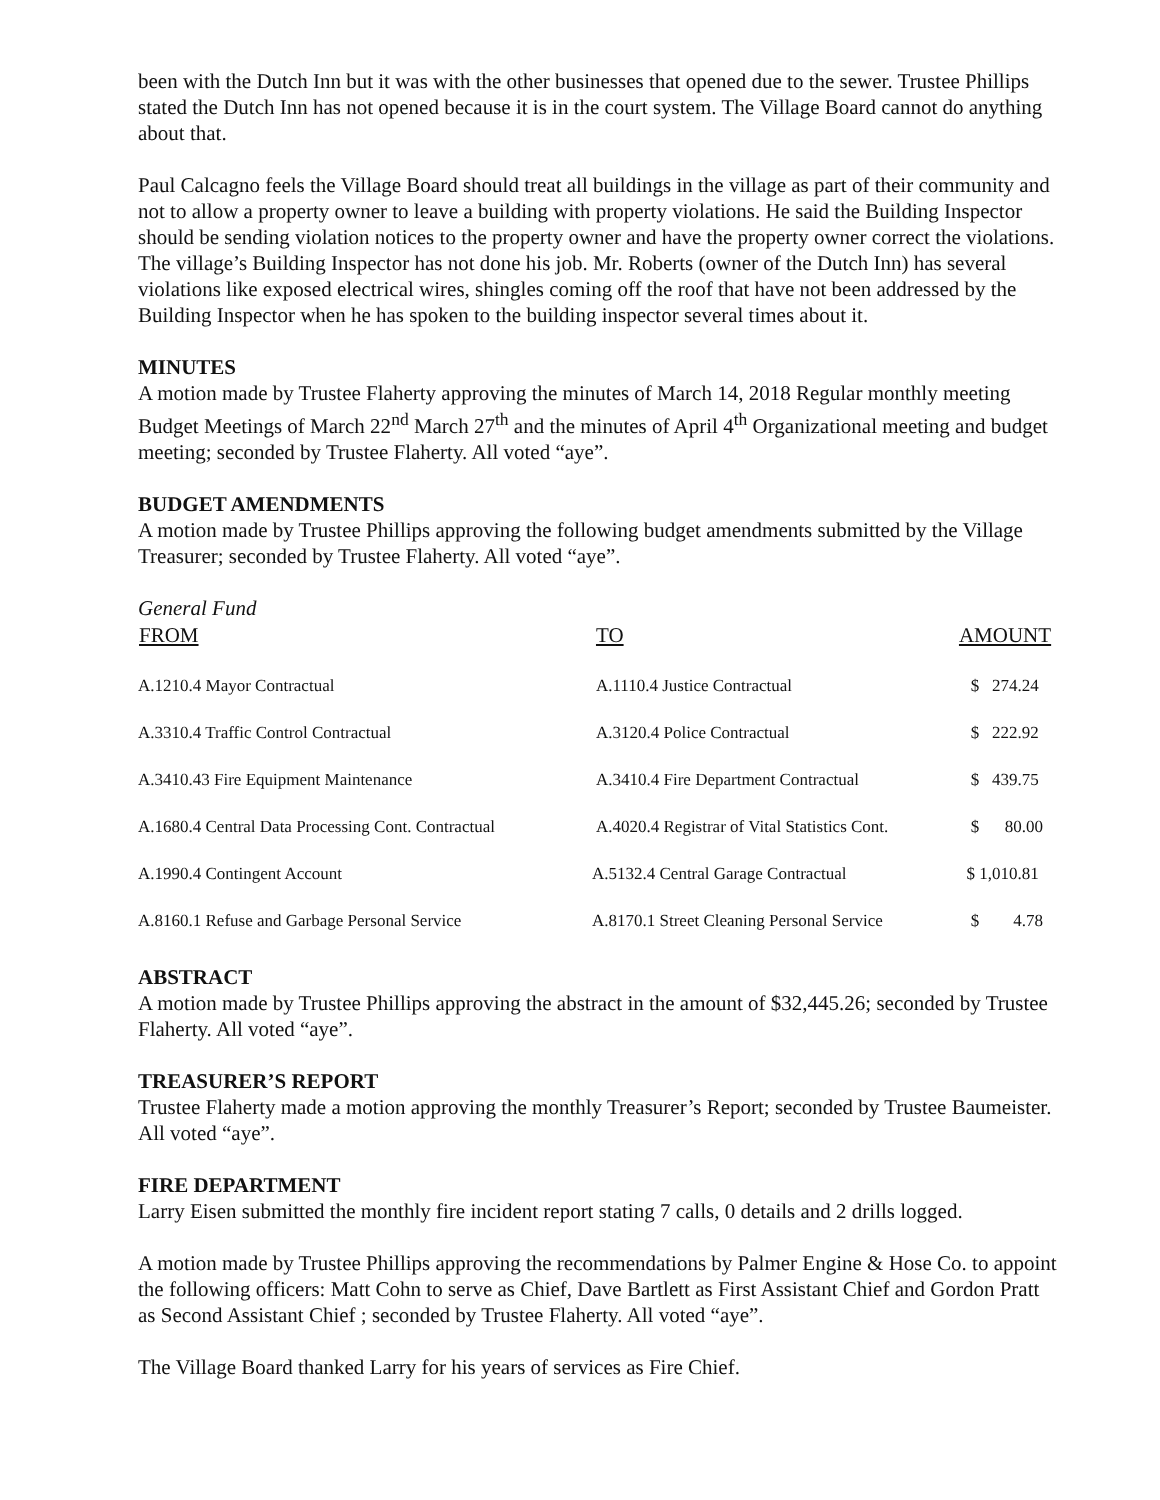been with the Dutch Inn but it was with the other businesses that opened due to the sewer. Trustee Phillips stated the Dutch Inn has not opened because it is in the court system. The Village Board cannot do anything about that.
Paul Calcagno feels the Village Board should treat all buildings in the village as part of their community and not to allow a property owner to leave a building with property violations. He said the Building Inspector should be sending violation notices to the property owner and have the property owner correct the violations. The village’s Building Inspector has not done his job. Mr. Roberts (owner of the Dutch Inn) has several violations like exposed electrical wires, shingles coming off the roof that have not been addressed by the Building Inspector when he has spoken to the building inspector several times about it.
MINUTES
A motion made by Trustee Flaherty approving the minutes of March 14, 2018 Regular monthly meeting Budget Meetings of March 22<sup>nd</sup> March 27<sup>th</sup> and the minutes of April 4<sup>th</sup> Organizational meeting and budget meeting; seconded by Trustee Flaherty. All voted “aye”.
BUDGET AMENDMENTS
A motion made by Trustee Phillips approving the following budget amendments submitted by the Village Treasurer; seconded by Trustee Flaherty. All voted “aye”.
General Fund
| FROM | TO | AMOUNT |
| --- | --- | --- |
| A.1210.4 Mayor Contractual | A.1110.4 Justice Contractual | $ 274.24 |
| A.3310.4 Traffic Control Contractual | A.3120.4 Police Contractual | $ 222.92 |
| A.3410.43 Fire Equipment Maintenance | A.3410.4 Fire Department Contractual | $ 439.75 |
| A.1680.4 Central Data Processing Cont. Contractual | A.4020.4 Registrar of Vital Statistics Cont. | $ 80.00 |
| A.1990.4 Contingent Account | A.5132.4 Central Garage Contractual | $ 1,010.81 |
| A.8160.1 Refuse and Garbage Personal Service | A.8170.1 Street Cleaning Personal Service | $ 4.78 |
ABSTRACT
A motion made by Trustee Phillips approving the abstract in the amount of $32,445.26; seconded by Trustee Flaherty. All voted “aye”.
TREASURER’S REPORT
Trustee Flaherty made a motion approving the monthly Treasurer’s Report; seconded by Trustee Baumeister. All voted “aye”.
FIRE DEPARTMENT
Larry Eisen submitted the monthly fire incident report stating 7 calls, 0 details and 2 drills logged.
A motion made by Trustee Phillips approving the recommendations by Palmer Engine & Hose Co. to appoint the following officers: Matt Cohn to serve as Chief, Dave Bartlett as First Assistant Chief and Gordon Pratt as Second Assistant Chief ; seconded by Trustee Flaherty. All voted “aye”.
The Village Board thanked Larry for his years of services as Fire Chief.